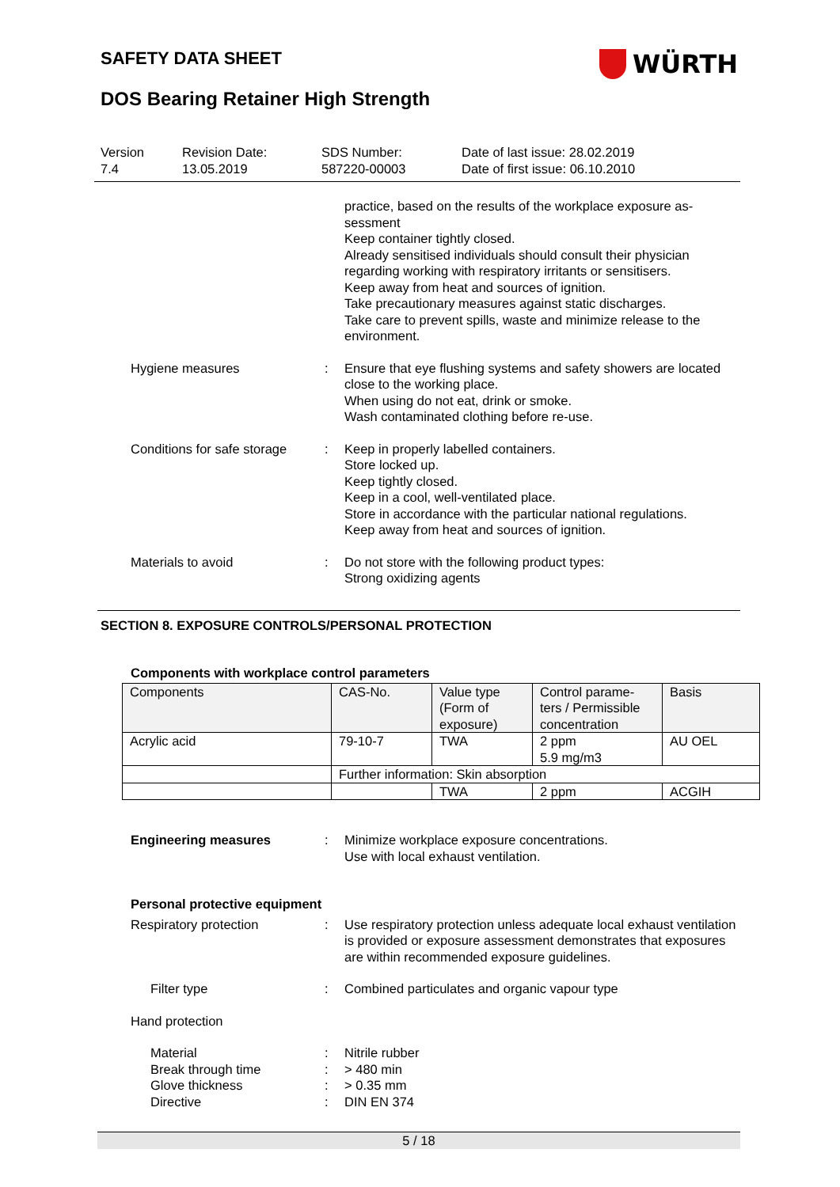SAFETY DATA SHEET
WÜRTH
DOS Bearing Retainer High Strength
Version
7.4
Revision Date:
13.05.2019
SDS Number:
587220-00003
Date of last issue: 28.02.2019
Date of first issue: 06.10.2010
practice, based on the results of the workplace exposure as-sessment
Keep container tightly closed.
Already sensitised individuals should consult their physician regarding working with respiratory irritants or sensitisers.
Keep away from heat and sources of ignition.
Take precautionary measures against static discharges.
Take care to prevent spills, waste and minimize release to the environment.
Hygiene measures : Ensure that eye flushing systems and safety showers are located close to the working place.
When using do not eat, drink or smoke.
Wash contaminated clothing before re-use.
Conditions for safe storage
: Keep in properly labelled containers.
Store locked up.
Keep tightly closed.
Keep in a cool, well-ventilated place.
Store in accordance with the particular national regulations.
Keep away from heat and sources of ignition.
Materials to avoid : Do not store with the following product types:
Strong oxidizing agents
SECTION 8. EXPOSURE CONTROLS/PERSONAL PROTECTION
Components with workplace control parameters
| Components | CAS-No. | Value type (Form of exposure) | Control parame-ters / Permissible concentration | Basis |
| --- | --- | --- | --- | --- |
| Acrylic acid | 79-10-7 | TWA | 2 ppm 5.9 mg/m3 | AU OEL |
| | Further information: Skin absorption | | | |
| | | TWA | 2 ppm | ACGIH |
Engineering measures : Minimize workplace exposure concentrations.
Use with local exhaust ventilation.
Personal protective equipment
Respiratory protection : Use respiratory protection unless adequate local exhaust ventilation is provided or exposure assessment demonstrates that exposures are within recommended exposure guidelines.
Filter type : Combined particulates and organic vapour type
Hand protection
Material : Nitrile rubber
Break through time : > 480 min
Glove thickness : > 0.35 mm
Directive : DIN EN 374
5 / 18